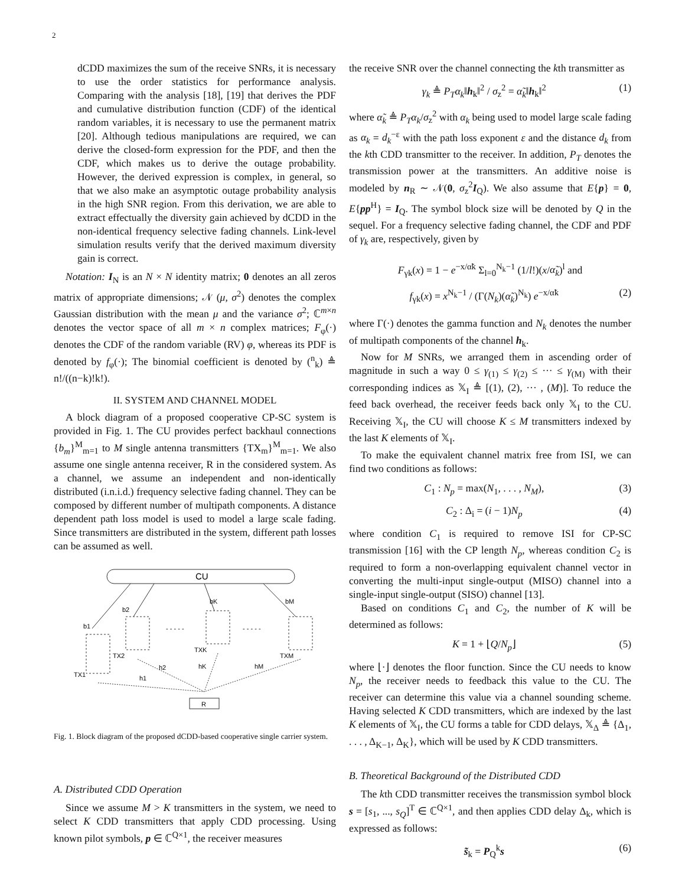2
dCDD maximizes the sum of the receive SNRs, it is necessary to use the order statistics for performance analysis. Comparing with the analysis [18], [19] that derives the PDF and cumulative distribution function (CDF) of the identical random variables, it is necessary to use the permanent matrix [20]. Although tedious manipulations are required, we can derive the closed-form expression for the PDF, and then the CDF, which makes us to derive the outage probability. However, the derived expression is complex, in general, so that we also make an asymptotic outage probability analysis in the high SNR region. From this derivation, we are able to extract effectually the diversity gain achieved by dCDD in the non-identical frequency selective fading channels. Link-level simulation results verify that the derived maximum diversity gain is correct.
Notation: I<sub>N</sub> is an N × N identity matrix; 0 denotes an all zeros matrix of appropriate dimensions; 𝒩 (μ, σ<sup>2</sup>) denotes the complex Gaussian distribution with the mean μ and the variance σ<sup>2</sup>; ℂ<sup>m×n</sup> denotes the vector space of all m × n complex matrices; F<sub>φ</sub>(·) denotes the CDF of the random variable (RV) φ, whereas its PDF is denoted by f<sub>φ</sub>(·); The binomial coefficient is denoted by (<sup>n</sup><sub>k</sub>) ≜ n!/((n−k)!k!).
II. SYSTEM AND CHANNEL MODEL
A block diagram of a proposed cooperative CP-SC system is provided in Fig. 1. The CU provides perfect backhaul connections {b<sub>m</sub>}<sup>M</sup><sub>m=1</sub> to M single antenna transmitters {TX<sub>m</sub>}<sup>M</sup><sub>m=1</sub>. We also assume one single antenna receiver, R in the considered system. As a channel, we assume an independent and non-identically distributed (i.n.i.d.) frequency selective fading channel. They can be composed by different number of multipath components. A distance dependent path loss model is used to model a large scale fading. Since transmitters are distributed in the system, different path losses can be assumed as well.
CU
b1
b2
bK
bM
TX1
TX2
TXK
TXM
- - - - -
- - - - -
h1
h2
hK
hM
R
Fig. 1. Block diagram of the proposed dCDD-based cooperative single carrier system.
A. Distributed CDD Operation
Since we assume M > K transmitters in the system, we need to select K CDD transmitters that apply CDD processing. Using known pilot symbols, p ∈ ℂ<sup>Q×1</sup>, the receiver measures
the receive SNR over the channel connecting the kth transmitter as
γ<sub>k</sub> ≜ P<sub>T</sub>α<sub>k</sub>‖h<sub>k</sub>‖<sup>2</sup> / σ<sub>z</sub><sup>2</sup> = α̃<sub>k</sub>‖h<sub>k</sub>‖<sup>2</sup> (1)
where α̃<sub>k</sub> ≜ P<sub>T</sub>α<sub>k</sub>/σ<sub>z</sub><sup>2</sup> with α<sub>k</sub> being used to model large scale fading as α<sub>k</sub> = d<sub>k</sub><sup>−ε</sup> with the path loss exponent ε and the distance d<sub>k</sub> from the kth CDD transmitter to the receiver. In addition, P<sub>T</sub> denotes the transmission power at the transmitters. An additive noise is modeled by n<sub>R</sub> ∼ 𝒩(0, σ<sub>z</sub><sup>2</sup>I<sub>Q</sub>). We also assume that E{p} = 0, E{pp<sup>H</sup>} = I<sub>Q</sub>. The symbol block size will be denoted by Q in the sequel. For a frequency selective fading channel, the CDF and PDF of γ<sub>k</sub> are, respectively, given by
F<sub>γk</sub>(x) = 1 − e<sup>−x/α̃k</sup> Σ<sub>l=0</sub><sup>N<sub>k</sub>−1</sup> (1/l!)(x/α̃<sub>k</sub>)<sup>l</sup> and
f<sub>γk</sub>(x) = x<sup>N<sub>k</sub>−1</sup> / (Γ(N<sub>k</sub>)(α̃<sub>k</sub>)<sup>N<sub>k</sub></sup>) e<sup>−x/α̃k</sup> (2)
where Γ(·) denotes the gamma function and N<sub>k</sub> denotes the number of multipath components of the channel h<sub>k</sub>.
Now for M SNRs, we arranged them in ascending order of magnitude in such a way 0 ≤ γ<sub>(1)</sub> ≤ γ<sub>(2)</sub> ≤ ··· ≤ γ<sub>(M)</sub> with their corresponding indices as 𝕏<sub>I</sub> ≜ [(1), (2), ··· , (M)]. To reduce the feed back overhead, the receiver feeds back only 𝕏<sub>I</sub> to the CU. Receiving 𝕏<sub>I</sub>, the CU will choose K ≤ M transmitters indexed by the last K elements of 𝕏<sub>I</sub>.
To make the equivalent channel matrix free from ISI, we can find two conditions as follows:
C<sub>1</sub> : N<sub>p</sub> = max(N<sub>1</sub>, . . . , N<sub>M</sub>), (3)
C<sub>2</sub> : Δ<sub>i</sub> = (i − 1)N<sub>p</sub> (4)
where condition C<sub>1</sub> is required to remove ISI for CP-SC transmission [16] with the CP length N<sub>p</sub>, whereas condition C<sub>2</sub> is required to form a non-overlapping equivalent channel vector in converting the multi-input single-output (MISO) channel into a single-input single-output (SISO) channel [13].
Based on conditions C<sub>1</sub> and C<sub>2</sub>, the number of K will be determined as follows:
K = 1 + ⌊Q/N<sub>p</sub>⌋ (5)
where ⌊·⌋ denotes the floor function. Since the CU needs to know N<sub>p</sub>, the receiver needs to feedback this value to the CU. The receiver can determine this value via a channel sounding scheme. Having selected K CDD transmitters, which are indexed by the last K elements of 𝕏<sub>I</sub>, the CU forms a table for CDD delays, 𝕏<sub>Δ</sub> ≜ {Δ<sub>1</sub>, . . . , Δ<sub>K−1</sub>, Δ<sub>K</sub>}, which will be used by K CDD transmitters.
B. Theoretical Background of the Distributed CDD
The kth CDD transmitter receives the transmission symbol block s = [s<sub>1</sub>, ..., s<sub>Q</sub>]<sup>T</sup> ∈ ℂ<sup>Q×1</sup>, and then applies CDD delay Δ<sub>k</sub>, which is expressed as follows:
s̃<sub>k</sub> = P<sub>Q</sub><sup>k</sup>s (6)